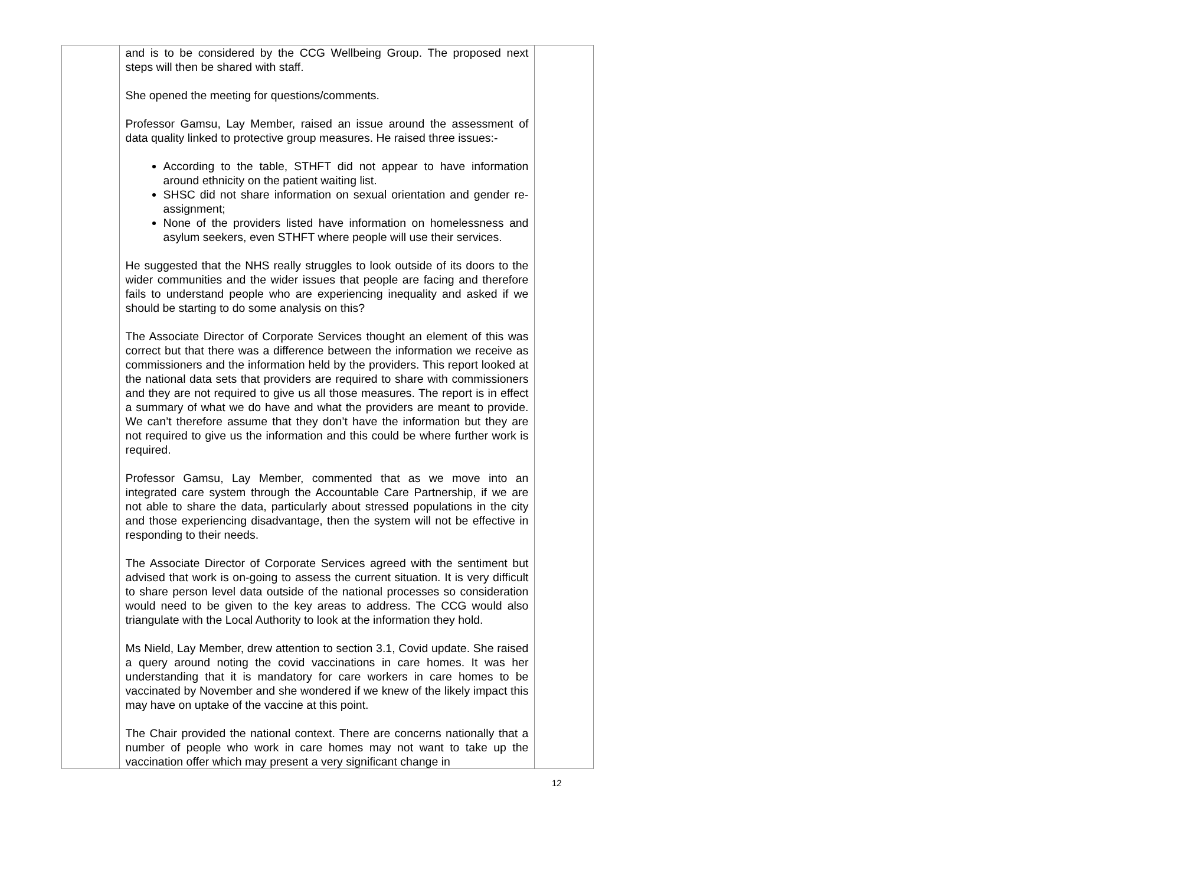| | and is to be considered by the CCG Wellbeing Group. The proposed next steps will then be shared with staff. She opened the meeting for questions/comments. Professor Gamsu, Lay Member, raised an issue around the assessment of data quality linked to protective group measures. He raised three issues:- According to the table, STHFT did not appear to have information around ethnicity on the patient waiting list. SHSC did not share information on sexual orientation and gender re-assignment; None of the providers listed have information on homelessness and asylum seekers, even STHFT where people will use their services. He suggested that the NHS really struggles to look outside of its doors to the wider communities and the wider issues that people are facing and therefore fails to understand people who are experiencing inequality and asked if we should be starting to do some analysis on this? The Associate Director of Corporate Services thought an element of this was correct but that there was a difference between the information we receive as commissioners and the information held by the providers. This report looked at the national data sets that providers are required to share with commissioners and they are not required to give us all those measures. The report is in effect a summary of what we do have and what the providers are meant to provide. We can’t therefore assume that they don’t have the information but they are not required to give us the information and this could be where further work is required. Professor Gamsu, Lay Member, commented that as we move into an integrated care system through the Accountable Care Partnership, if we are not able to share the data, particularly about stressed populations in the city and those experiencing disadvantage, then the system will not be effective in responding to their needs. The Associate Director of Corporate Services agreed with the sentiment but advised that work is on-going to assess the current situation. It is very difficult to share person level data outside of the national processes so consideration would need to be given to the key areas to address. The CCG would also triangulate with the Local Authority to look at the information they hold. Ms Nield, Lay Member, drew attention to section 3.1, Covid update. She raised a query around noting the covid vaccinations in care homes. It was her understanding that it is mandatory for care workers in care homes to be vaccinated by November and she wondered if we knew of the likely impact this may have on uptake of the vaccine at this point. The Chair provided the national context. There are concerns nationally that a number of people who work in care homes may not want to take up the vaccination offer which may present a very significant change in | |
12